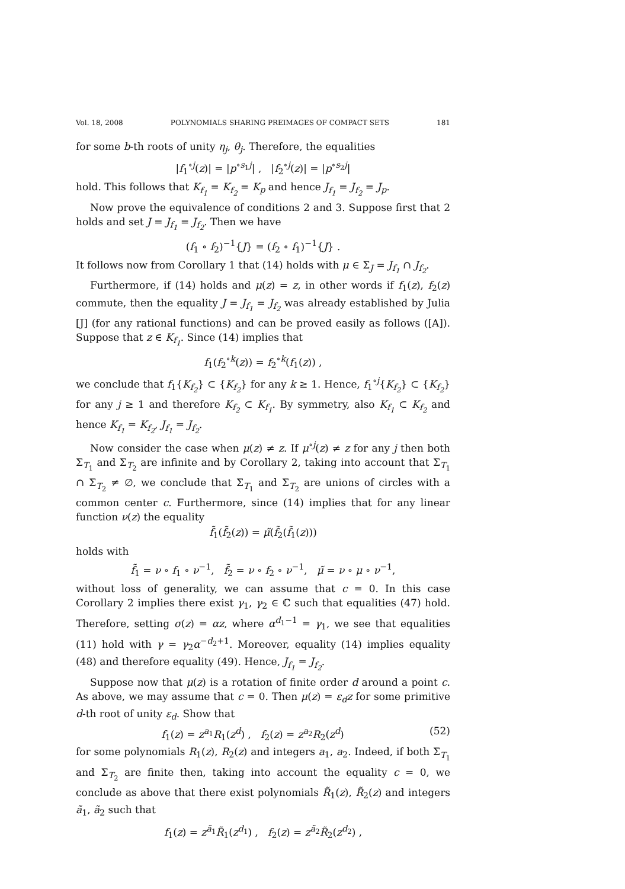Vol. 18, 2008 POLYNOMIALS SHARING PREIMAGES OF COMPACT SETS 181
for some b-th roots of unity η<sub>j</sub>, θ<sub>j</sub>. Therefore, the equalities
|f<sub>1</sub><sup>∘j</sup>(z)| = |p<sup>∘s<sub>1</sub>j</sup>| , |f<sub>2</sub><sup>∘j</sup>(z)| = |p<sup>∘s<sub>2</sub>j</sup>|
hold. This follows that K<sub>f<sub>1</sub></sub> = K<sub>f<sub>2</sub></sub> = K<sub>p</sub> and hence J<sub>f<sub>1</sub></sub> = J<sub>f<sub>2</sub></sub> = J<sub>p</sub>.
Now prove the equivalence of conditions 2 and 3. Suppose first that 2 holds and set J = J<sub>f<sub>1</sub></sub> = J<sub>f<sub>2</sub></sub>. Then we have
(f<sub>1</sub> ∘ f<sub>2</sub>)<sup>−1</sup>{J} = (f<sub>2</sub> ∘ f<sub>1</sub>)<sup>−1</sup>{J} .
It follows now from Corollary 1 that (14) holds with μ ∈ Σ<sub>J</sub> = J<sub>f<sub>1</sub></sub> ∩ J<sub>f<sub>2</sub></sub>.
Furthermore, if (14) holds and μ(z) = z, in other words if f<sub>1</sub>(z), f<sub>2</sub>(z) commute, then the equality J = J<sub>f<sub>1</sub></sub> = J<sub>f<sub>2</sub></sub> was already established by Julia [J] (for any rational functions) and can be proved easily as follows ([A]). Suppose that z ∈ K<sub>f<sub>1</sub></sub>. Since (14) implies that
f<sub>1</sub>(f<sub>2</sub><sup>∘k</sup>(z)) = f<sub>2</sub><sup>∘k</sup>(f<sub>1</sub>(z)) ,
we conclude that f<sub>1</sub>{K<sub>f<sub>2</sub></sub>} ⊂ {K<sub>f<sub>2</sub></sub>} for any k ≥ 1. Hence, f<sub>1</sub><sup>∘j</sup>{K<sub>f<sub>2</sub></sub>} ⊂ {K<sub>f<sub>2</sub></sub>} for any j ≥ 1 and therefore K<sub>f<sub>2</sub></sub> ⊂ K<sub>f<sub>1</sub></sub>. By symmetry, also K<sub>f<sub>1</sub></sub> ⊂ K<sub>f<sub>2</sub></sub> and hence K<sub>f<sub>1</sub></sub> = K<sub>f<sub>2</sub></sub>, J<sub>f<sub>1</sub></sub> = J<sub>f<sub>2</sub></sub>.
Now consider the case when μ(z) ≠ z. If μ<sup>∘j</sup>(z) ≠ z for any j then both Σ<sub>T<sub>1</sub></sub> and Σ<sub>T<sub>2</sub></sub> are infinite and by Corollary 2, taking into account that Σ<sub>T<sub>1</sub></sub> ∩ Σ<sub>T<sub>2</sub></sub> ≠ ∅, we conclude that Σ<sub>T<sub>1</sub></sub> and Σ<sub>T<sub>2</sub></sub> are unions of circles with a common center c. Furthermore, since (14) implies that for any linear function ν(z) the equality
f̃<sub>1</sub>(f̃<sub>2</sub>(z)) = μ̃(f̃<sub>2</sub>(f̃<sub>1</sub>(z)))
holds with
f̃<sub>1</sub> = ν ∘ f<sub>1</sub> ∘ ν<sup>−1</sup>, f̃<sub>2</sub> = ν ∘ f<sub>2</sub> ∘ ν<sup>−1</sup>, μ̃ = ν ∘ μ ∘ ν<sup>−1</sup>,
without loss of generality, we can assume that c = 0. In this case Corollary 2 implies there exist γ<sub>1</sub>, γ<sub>2</sub> ∈ ℂ such that equalities (47) hold. Therefore, setting σ(z) = αz, where α<sup>d<sub>1</sub>−1</sup> = γ<sub>1</sub>, we see that equalities (11) hold with γ = γ<sub>2</sub>α<sup>−d<sub>2</sub>+1</sup>. Moreover, equality (14) implies equality (48) and therefore equality (49). Hence, J<sub>f<sub>1</sub></sub> = J<sub>f<sub>2</sub></sub>.
Suppose now that μ(z) is a rotation of finite order d around a point c. As above, we may assume that c = 0. Then μ(z) = ε<sub>d</sub>z for some primitive d-th root of unity ε<sub>d</sub>. Show that
f<sub>1</sub>(z) = z<sup>a<sub>1</sub></sup>R<sub>1</sub>(z<sup>d</sup>) , f<sub>2</sub>(z) = z<sup>a<sub>2</sub></sup>R<sub>2</sub>(z<sup>d</sup>) (52)
for some polynomials R<sub>1</sub>(z), R<sub>2</sub>(z) and integers a<sub>1</sub>, a<sub>2</sub>. Indeed, if both Σ<sub>T<sub>1</sub></sub> and Σ<sub>T<sub>2</sub></sub> are finite then, taking into account the equality c = 0, we conclude as above that there exist polynomials R̃<sub>1</sub>(z), R̃<sub>2</sub>(z) and integers ã<sub>1</sub>, ã<sub>2</sub> such that
f<sub>1</sub>(z) = z<sup>ã<sub>1</sub></sup>R̃<sub>1</sub>(z<sup>d<sub>1</sub></sup>) , f<sub>2</sub>(z) = z<sup>ã<sub>2</sub></sup>R̃<sub>2</sub>(z<sup>d<sub>2</sub></sup>) ,